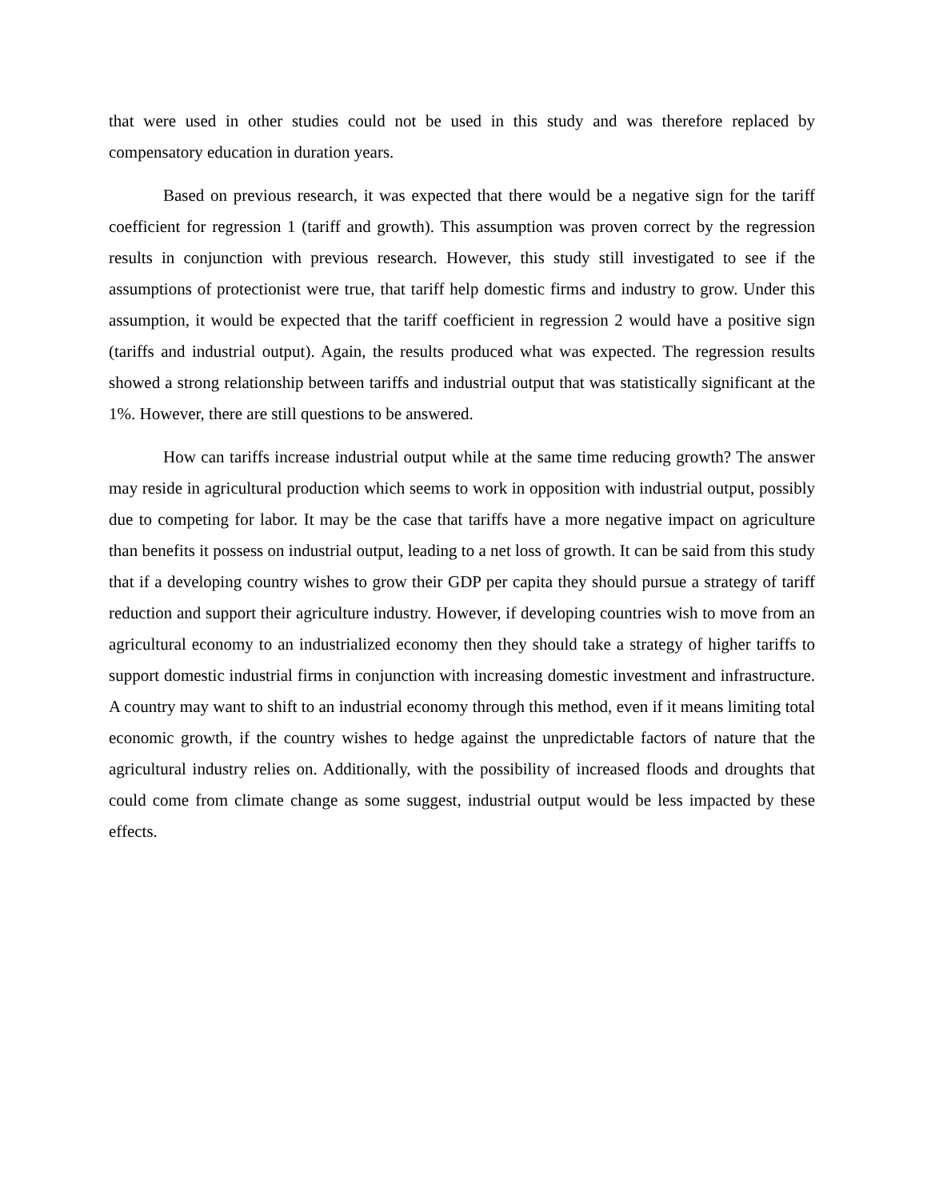that were used in other studies could not be used in this study and was therefore replaced by compensatory education in duration years.
Based on previous research, it was expected that there would be a negative sign for the tariff coefficient for regression 1 (tariff and growth). This assumption was proven correct by the regression results in conjunction with previous research. However, this study still investigated to see if the assumptions of protectionist were true, that tariff help domestic firms and industry to grow. Under this assumption, it would be expected that the tariff coefficient in regression 2 would have a positive sign (tariffs and industrial output). Again, the results produced what was expected. The regression results showed a strong relationship between tariffs and industrial output that was statistically significant at the 1%. However, there are still questions to be answered.
How can tariffs increase industrial output while at the same time reducing growth? The answer may reside in agricultural production which seems to work in opposition with industrial output, possibly due to competing for labor. It may be the case that tariffs have a more negative impact on agriculture than benefits it possess on industrial output, leading to a net loss of growth. It can be said from this study that if a developing country wishes to grow their GDP per capita they should pursue a strategy of tariff reduction and support their agriculture industry. However, if developing countries wish to move from an agricultural economy to an industrialized economy then they should take a strategy of higher tariffs to support domestic industrial firms in conjunction with increasing domestic investment and infrastructure. A country may want to shift to an industrial economy through this method, even if it means limiting total economic growth, if the country wishes to hedge against the unpredictable factors of nature that the agricultural industry relies on. Additionally, with the possibility of increased floods and droughts that could come from climate change as some suggest, industrial output would be less impacted by these effects.